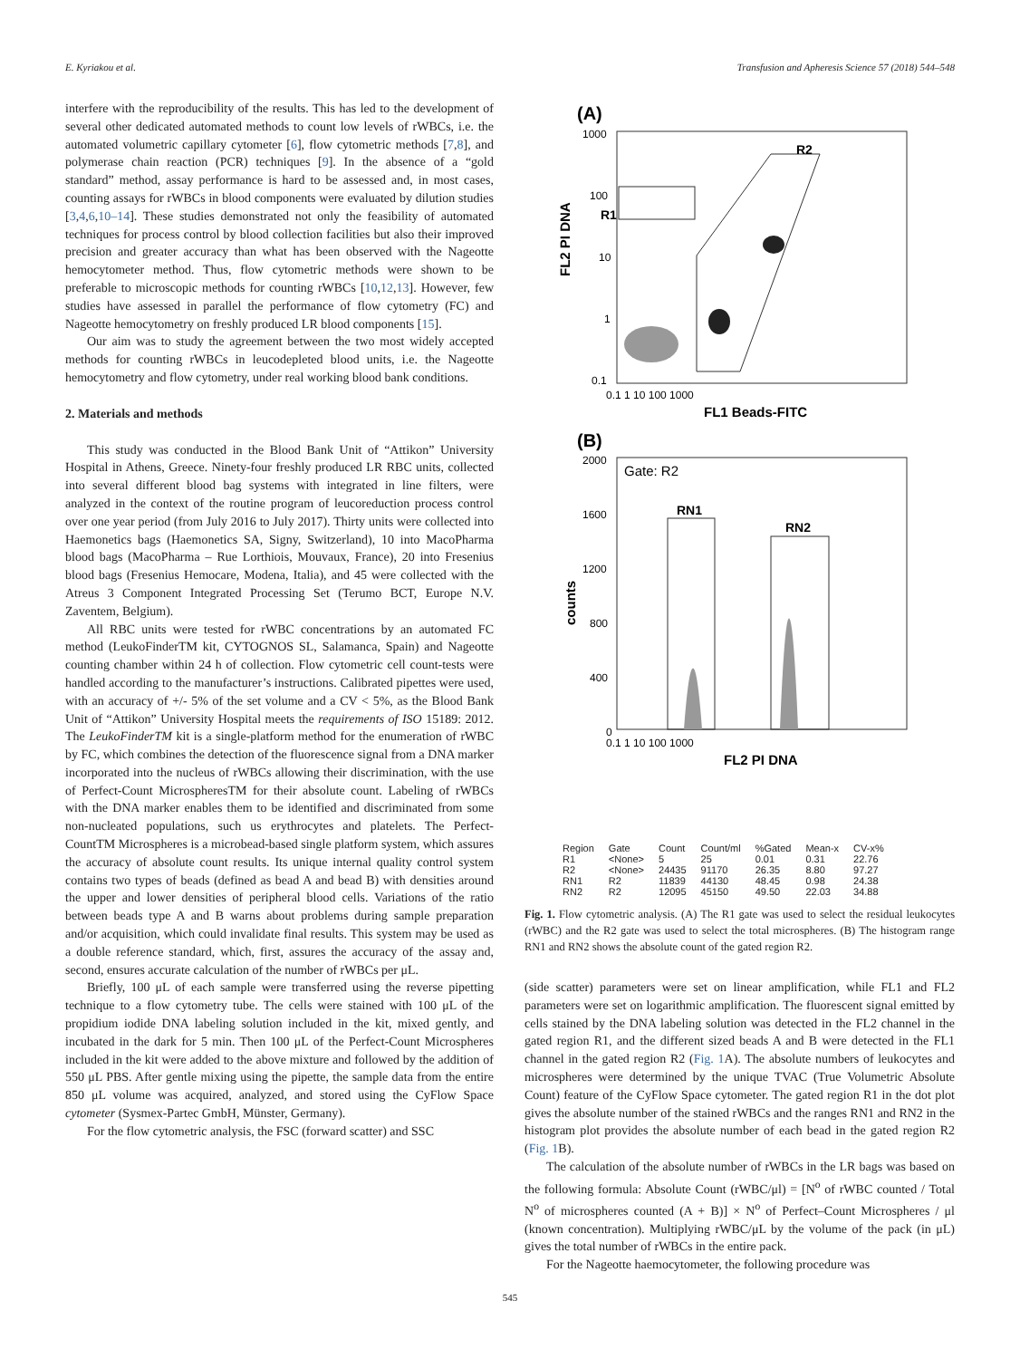E. Kyriakou et al. Transfusion and Apheresis Science 57 (2018) 544–548
interfere with the reproducibility of the results. This has led to the development of several other dedicated automated methods to count low levels of rWBCs, i.e. the automated volumetric capillary cytometer [6], flow cytometric methods [7,8], and polymerase chain reaction (PCR) techniques [9]. In the absence of a “gold standard” method, assay performance is hard to be assessed and, in most cases, counting assays for rWBCs in blood components were evaluated by dilution studies [3,4,6,10–14]. These studies demonstrated not only the feasibility of automated techniques for process control by blood collection facilities but also their improved precision and greater accuracy than what has been observed with the Nageotte hemocytometer method. Thus, flow cytometric methods were shown to be preferable to microscopic methods for counting rWBCs [10,12,13]. However, few studies have assessed in parallel the performance of flow cytometry (FC) and Nageotte hemocytometry on freshly produced LR blood components [15].
Our aim was to study the agreement between the two most widely accepted methods for counting rWBCs in leucodepleted blood units, i.e. the Nageotte hemocytometry and flow cytometry, under real working blood bank conditions.
2. Materials and methods
This study was conducted in the Blood Bank Unit of “Attikon” University Hospital in Athens, Greece. Ninety-four freshly produced LR RBC units, collected into several different blood bag systems with integrated in line filters, were analyzed in the context of the routine program of leucoreduction process control over one year period (from July 2016 to July 2017). Thirty units were collected into Haemonetics bags (Haemonetics SA, Signy, Switzerland), 10 into MacoPharma blood bags (MacoPharma – Rue Lorthiois, Mouvaux, France), 20 into Fresenius blood bags (Fresenius Hemocare, Modena, Italia), and 45 were collected with the Atreus 3 Component Integrated Processing Set (Terumo BCT, Europe N.V. Zaventem, Belgium).
All RBC units were tested for rWBC concentrations by an automated FC method (LeukoFinderTM kit, CYTOGNOS SL, Salamanca, Spain) and Nageotte counting chamber within 24 h of collection. Flow cytometric cell count-tests were handled according to the manufacturer’s instructions. Calibrated pipettes were used, with an accuracy of +/- 5% of the set volume and a CV < 5%, as the Blood Bank Unit of “Attikon” University Hospital meets the requirements of ISO 15189: 2012. The LeukoFinderTM kit is a single-platform method for the enumeration of rWBC by FC, which combines the detection of the fluorescence signal from a DNA marker incorporated into the nucleus of rWBCs allowing their discrimination, with the use of Perfect-Count MicrospheresTM for their absolute count. Labeling of rWBCs with the DNA marker enables them to be identified and discriminated from some non-nucleated populations, such us erythrocytes and platelets. The Perfect-CountTM Microspheres is a microbead-based single platform system, which assures the accuracy of absolute count results. Its unique internal quality control system contains two types of beads (defined as bead A and bead B) with densities around the upper and lower densities of peripheral blood cells. Variations of the ratio between beads type A and B warns about problems during sample preparation and/or acquisition, which could invalidate final results. This system may be used as a double reference standard, which, first, assures the accuracy of the assay and, second, ensures accurate calculation of the number of rWBCs per μL.
Briefly, 100 μL of each sample were transferred using the reverse pipetting technique to a flow cytometry tube. The cells were stained with 100 μL of the propidium iodide DNA labeling solution included in the kit, mixed gently, and incubated in the dark for 5 min. Then 100 μL of the Perfect-Count Microspheres included in the kit were added to the above mixture and followed by the addition of 550 μL PBS. After gentle mixing using the pipette, the sample data from the entire 850 μL volume was acquired, analyzed, and stored using the CyFlow Space cytometer (Sysmex-Partec GmbH, Münster, Germany).
For the flow cytometric analysis, the FSC (forward scatter) and SSC
(A)
1000
100
10
1
0.1
FL2 PI DNA
R1
R2
0.1 1 10 100 1000
FL1 Beads-FITC
(B)
Gate: R2
2000
1600
1200
800
400
0
counts
RN1
RN2
0.1 1 10 100 1000
FL2 PI DNA
| Region | Gate | Count | Count/ml | %Gated | Mean-x | CV-x% |
| --- | --- | --- | --- | --- | --- | --- |
| R1 | <None> | 5 | 25 | 0.01 | 0.31 | 22.76 |
| R2 | <None> | 24435 | 91170 | 26.35 | 8.80 | 97.27 |
| RN1 | R2 | 11839 | 44130 | 48.45 | 0.98 | 24.38 |
| RN2 | R2 | 12095 | 45150 | 49.50 | 22.03 | 34.88 |
Fig. 1. Flow cytometric analysis. (A) The R1 gate was used to select the residual leukocytes (rWBC) and the R2 gate was used to select the total microspheres. (B) The histogram range RN1 and RN2 shows the absolute count of the gated region R2.
(side scatter) parameters were set on linear amplification, while FL1 and FL2 parameters were set on logarithmic amplification. The fluorescent signal emitted by cells stained by the DNA labeling solution was detected in the FL2 channel in the gated region R1, and the different sized beads A and B were detected in the FL1 channel in the gated region R2 (Fig. 1 A). The absolute numbers of leukocytes and microspheres were determined by the unique TVAC (True Volumetric Absolute Count) feature of the CyFlow Space cytometer. The gated region R1 in the dot plot gives the absolute number of the stained rWBCs and the ranges RN1 and RN2 in the histogram plot provides the absolute number of each bead in the gated region R2 (Fig. 1 B).
The calculation of the absolute number of rWBCs in the LR bags was based on the following formula: Absolute Count (rWBC/μl) = [N<sup>o</sup> of rWBC counted / Total N<sup>o</sup> of microspheres counted (A + B)] × N<sup>o</sup> of Perfect–Count Microspheres / μl (known concentration). Multiplying rWBC/μL by the volume of the pack (in μL) gives the total number of rWBCs in the entire pack.
For the Nageotte haemocytometer, the following procedure was
545